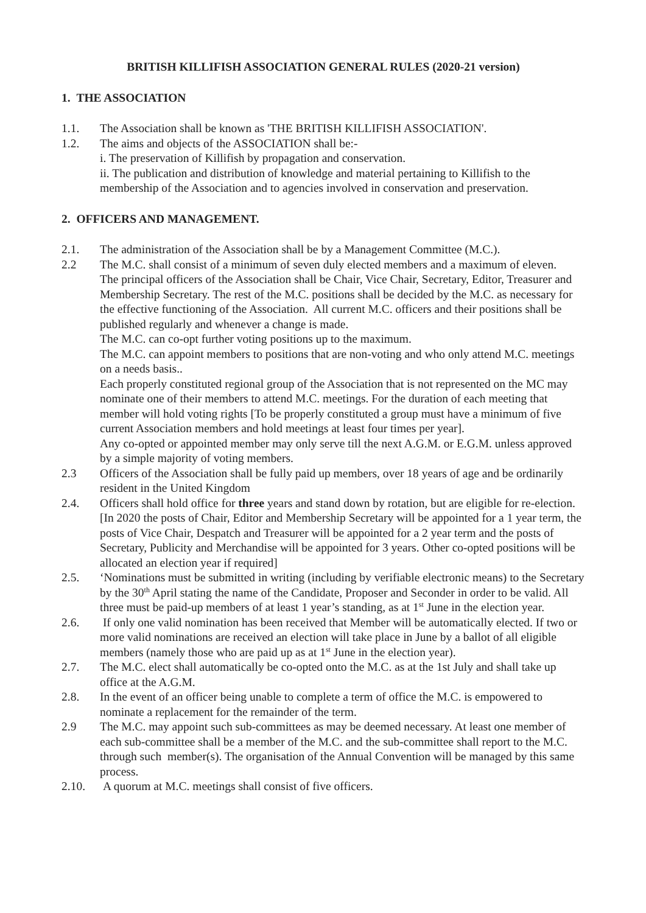BRITISH KILLIFISH ASSOCIATION GENERAL RULES (2020-21 version)
1. THE ASSOCIATION
1.1. The Association shall be known as 'THE BRITISH KILLIFISH ASSOCIATION'.
1.2. The aims and objects of the ASSOCIATION shall be:-
i. The preservation of Killifish by propagation and conservation.
ii. The publication and distribution of knowledge and material pertaining to Killifish to the membership of the Association and to agencies involved in conservation and preservation.
2. OFFICERS AND MANAGEMENT.
2.1. The administration of the Association shall be by a Management Committee (M.C.).
2.2 The M.C. shall consist of a minimum of seven duly elected members and a maximum of eleven.
The principal officers of the Association shall be Chair, Vice Chair, Secretary, Editor, Treasurer and Membership Secretary. The rest of the M.C. positions shall be decided by the M.C. as necessary for the effective functioning of the Association. All current M.C. officers and their positions shall be published regularly and whenever a change is made.
The M.C. can co-opt further voting positions up to the maximum.
The M.C. can appoint members to positions that are non-voting and who only attend M.C. meetings on a needs basis..
Each properly constituted regional group of the Association that is not represented on the MC may nominate one of their members to attend M.C. meetings. For the duration of each meeting that member will hold voting rights [To be properly constituted a group must have a minimum of five current Association members and hold meetings at least four times per year].
Any co-opted or appointed member may only serve till the next A.G.M. or E.G.M. unless approved by a simple majority of voting members.
2.3 Officers of the Association shall be fully paid up members, over 18 years of age and be ordinarily resident in the United Kingdom
2.4. Officers shall hold office for three years and stand down by rotation, but are eligible for re-election. [In 2020 the posts of Chair, Editor and Membership Secretary will be appointed for a 1 year term, the posts of Vice Chair, Despatch and Treasurer will be appointed for a 2 year term and the posts of Secretary, Publicity and Merchandise will be appointed for 3 years. Other co-opted positions will be allocated an election year if required]
2.5. ‘Nominations must be submitted in writing (including by verifiable electronic means) to the Secretary by the 30<sup>th</sup> April stating the name of the Candidate, Proposer and Seconder in order to be valid. All three must be paid-up members of at least 1 year’s standing, as at 1<sup>st</sup> June in the election year.
2.6. If only one valid nomination has been received that Member will be automatically elected. If two or more valid nominations are received an election will take place in June by a ballot of all eligible members (namely those who are paid up as at 1<sup>st</sup> June in the election year).
2.7. The M.C. elect shall automatically be co-opted onto the M.C. as at the 1st July and shall take up office at the A.G.M.
2.8. In the event of an officer being unable to complete a term of office the M.C. is empowered to nominate a replacement for the remainder of the term.
2.9 The M.C. may appoint such sub-committees as may be deemed necessary. At least one member of each sub-committee shall be a member of the M.C. and the sub-committee shall report to the M.C. through such member(s). The organisation of the Annual Convention will be managed by this same process.
2.10. A quorum at M.C. meetings shall consist of five officers.